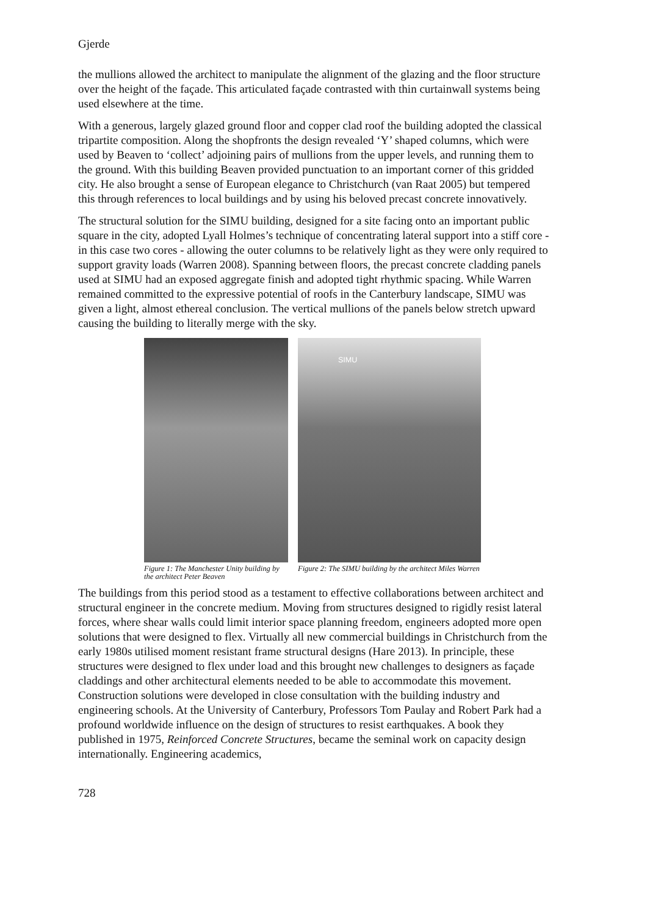Gjerde
the mullions allowed the architect to manipulate the alignment of the glazing and the floor structure over the height of the façade. This articulated façade contrasted with thin curtainwall systems being used elsewhere at the time.
With a generous, largely glazed ground floor and copper clad roof the building adopted the classical tripartite composition. Along the shopfronts the design revealed ‘Y’ shaped columns, which were used by Beaven to ‘collect’ adjoining pairs of mullions from the upper levels, and running them to the ground. With this building Beaven provided punctuation to an important corner of this gridded city. He also brought a sense of European elegance to Christchurch (van Raat 2005) but tempered this through references to local buildings and by using his beloved precast concrete innovatively.
The structural solution for the SIMU building, designed for a site facing onto an important public square in the city, adopted Lyall Holmes’s technique of concentrating lateral support into a stiff core - in this case two cores - allowing the outer columns to be relatively light as they were only required to support gravity loads (Warren 2008). Spanning between floors, the precast concrete cladding panels used at SIMU had an exposed aggregate finish and adopted tight rhythmic spacing. While Warren remained committed to the expressive potential of roofs in the Canterbury landscape, SIMU was given a light, almost ethereal conclusion. The vertical mullions of the panels below stretch upward causing the building to literally merge with the sky.
Figure 1: The Manchester Unity building by the architect Peter Beaven
SIMU
Figure 2: The SIMU building by the architect Miles Warren
The buildings from this period stood as a testament to effective collaborations between architect and structural engineer in the concrete medium. Moving from structures designed to rigidly resist lateral forces, where shear walls could limit interior space planning freedom, engineers adopted more open solutions that were designed to flex. Virtually all new commercial buildings in Christchurch from the early 1980s utilised moment resistant frame structural designs (Hare 2013). In principle, these structures were designed to flex under load and this brought new challenges to designers as façade claddings and other architectural elements needed to be able to accommodate this movement. Construction solutions were developed in close consultation with the building industry and engineering schools. At the University of Canterbury, Professors Tom Paulay and Robert Park had a profound worldwide influence on the design of structures to resist earthquakes. A book they published in 1975, Reinforced Concrete Structures, became the seminal work on capacity design internationally. Engineering academics,
728